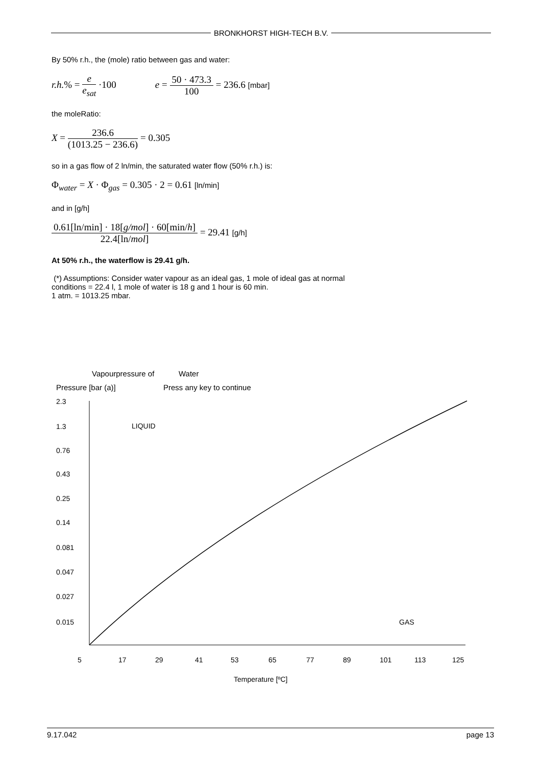BRONKHORST HIGH-TECH B.V.
By 50% r.h., the (mole) ratio between gas and water:
r.h.% = e e<sub>sat</sub> ·100 e = 50 · 473.3 100 = 236.6 [mbar]
the moleRatio:
X = 236.6 (1013.25 − 236.6) = 0.305
so in a gas flow of 2 ln/min, the saturated water flow (50% r.h.) is:
Φ<sub>water</sub> = X · Φ<sub>gas</sub> = 0.305 · 2 = 0.61 [ln/min]
and in [g/h]
0.61[ln/min] · 18[g/mol] · 60[min/h] 22.4[ln/mol] = 29.41 [g/h]
At 50% r.h., the waterflow is 29.41 g/h.
(*) Assumptions: Consider water vapour as an ideal gas, 1 mole of ideal gas at normal
conditions = 22.4 l, 1 mole of water is 18 g and 1 hour is 60 min.
1 atm. = 1013.25 mbar.
Vapourpressure of
Water
Pressure [bar (a)]
Press any key to continue
2.3
1.3
0.76
0.43
0.25
0.14
0.081
0.047
0.027
0.015
LIQUID
GAS
5
17
29
41
53
65
77
89
101
113
125
Temperature [ºC]
9.17.042 page 13